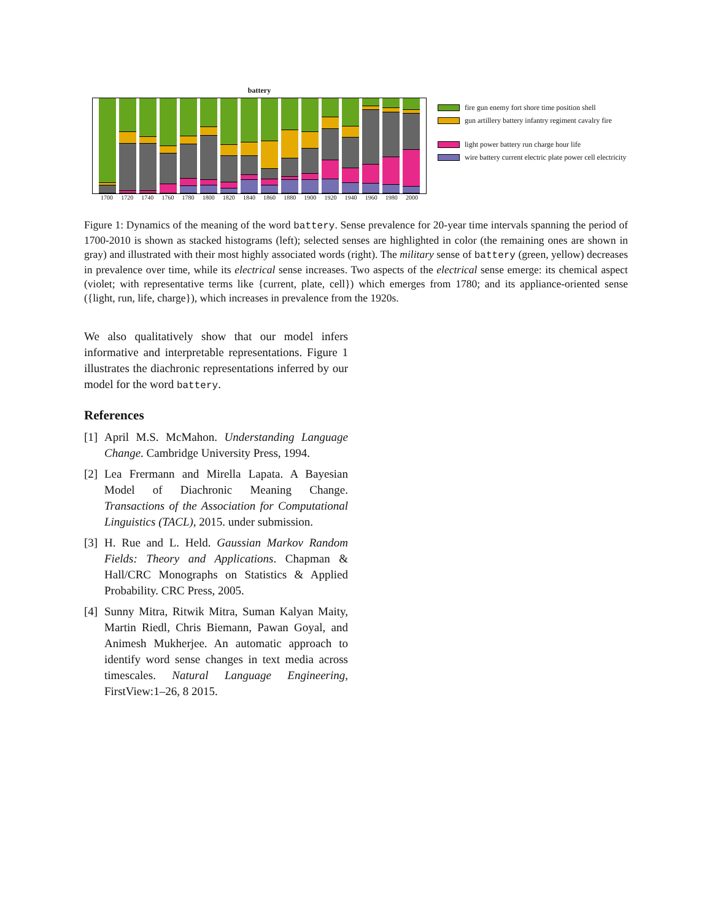battery
1700 1720 1740 1760 1780 1800 1820 1840 1860 1880 1900 1920 1940 1960 1980 2000
fire gun enemy fort shore time position shell
gun artillery battery infantry regiment cavalry fire
light power battery run charge hour life
wire battery current electric plate power cell electricity
Figure 1: Dynamics of the meaning of the word battery. Sense prevalence for 20-year time intervals spanning the period of 1700-2010 is shown as stacked histograms (left); selected senses are highlighted in color (the remaining ones are shown in gray) and illustrated with their most highly associated words (right). The military sense of battery (green, yellow) decreases in prevalence over time, while its electrical sense increases. Two aspects of the electrical sense emerge: its chemical aspect (violet; with representative terms like {current, plate, cell}) which emerges from 1780; and its appliance-oriented sense ({light, run, life, charge}), which increases in prevalence from the 1920s.
We also qualitatively show that our model infers informative and interpretable representations. Figure 1 illustrates the diachronic representations inferred by our model for the word battery.
References
[1] April M.S. McMahon. Understanding Language Change. Cambridge University Press, 1994.
[2] Lea Frermann and Mirella Lapata. A Bayesian Model of Diachronic Meaning Change. Transactions of the Association for Computational Linguistics (TACL), 2015. under submission.
[3] H. Rue and L. Held. Gaussian Markov Random Fields: Theory and Applications. Chapman & Hall/CRC Monographs on Statistics & Applied Probability. CRC Press, 2005.
[4] Sunny Mitra, Ritwik Mitra, Suman Kalyan Maity, Martin Riedl, Chris Biemann, Pawan Goyal, and Animesh Mukherjee. An automatic approach to identify word sense changes in text media across timescales. Natural Language Engineering, FirstView:1–26, 8 2015.